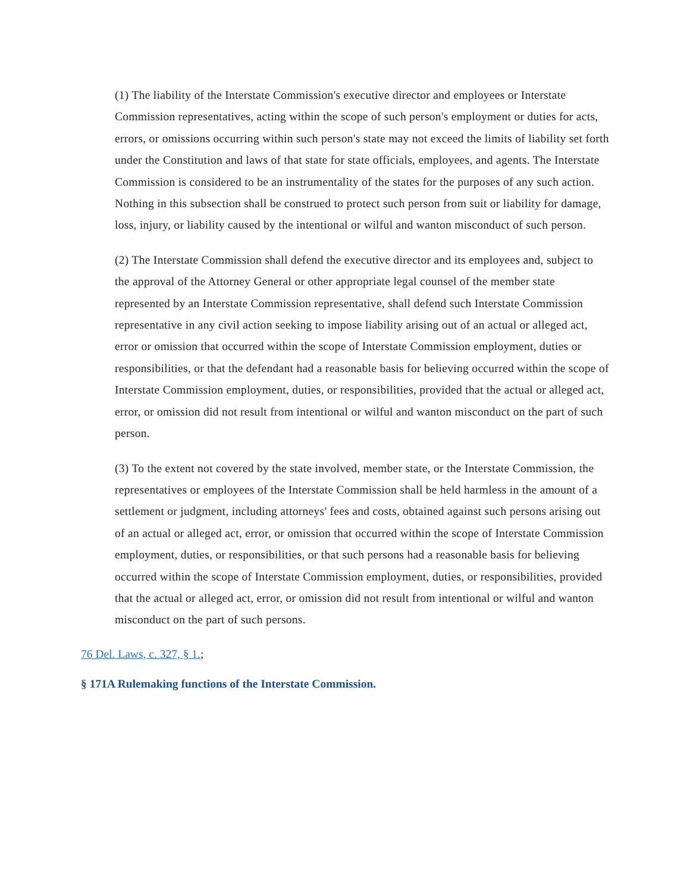(1) The liability of the Interstate Commission's executive director and employees or Interstate Commission representatives, acting within the scope of such person's employment or duties for acts, errors, or omissions occurring within such person's state may not exceed the limits of liability set forth under the Constitution and laws of that state for state officials, employees, and agents. The Interstate Commission is considered to be an instrumentality of the states for the purposes of any such action. Nothing in this subsection shall be construed to protect such person from suit or liability for damage, loss, injury, or liability caused by the intentional or wilful and wanton misconduct of such person.
(2) The Interstate Commission shall defend the executive director and its employees and, subject to the approval of the Attorney General or other appropriate legal counsel of the member state represented by an Interstate Commission representative, shall defend such Interstate Commission representative in any civil action seeking to impose liability arising out of an actual or alleged act, error or omission that occurred within the scope of Interstate Commission employment, duties or responsibilities, or that the defendant had a reasonable basis for believing occurred within the scope of Interstate Commission employment, duties, or responsibilities, provided that the actual or alleged act, error, or omission did not result from intentional or wilful and wanton misconduct on the part of such person.
(3) To the extent not covered by the state involved, member state, or the Interstate Commission, the representatives or employees of the Interstate Commission shall be held harmless in the amount of a settlement or judgment, including attorneys' fees and costs, obtained against such persons arising out of an actual or alleged act, error, or omission that occurred within the scope of Interstate Commission employment, duties, or responsibilities, or that such persons had a reasonable basis for believing occurred within the scope of Interstate Commission employment, duties, or responsibilities, provided that the actual or alleged act, error, or omission did not result from intentional or wilful and wanton misconduct on the part of such persons.
76 Del. Laws, c. 327, § 1.;
§ 171A Rulemaking functions of the Interstate Commission.